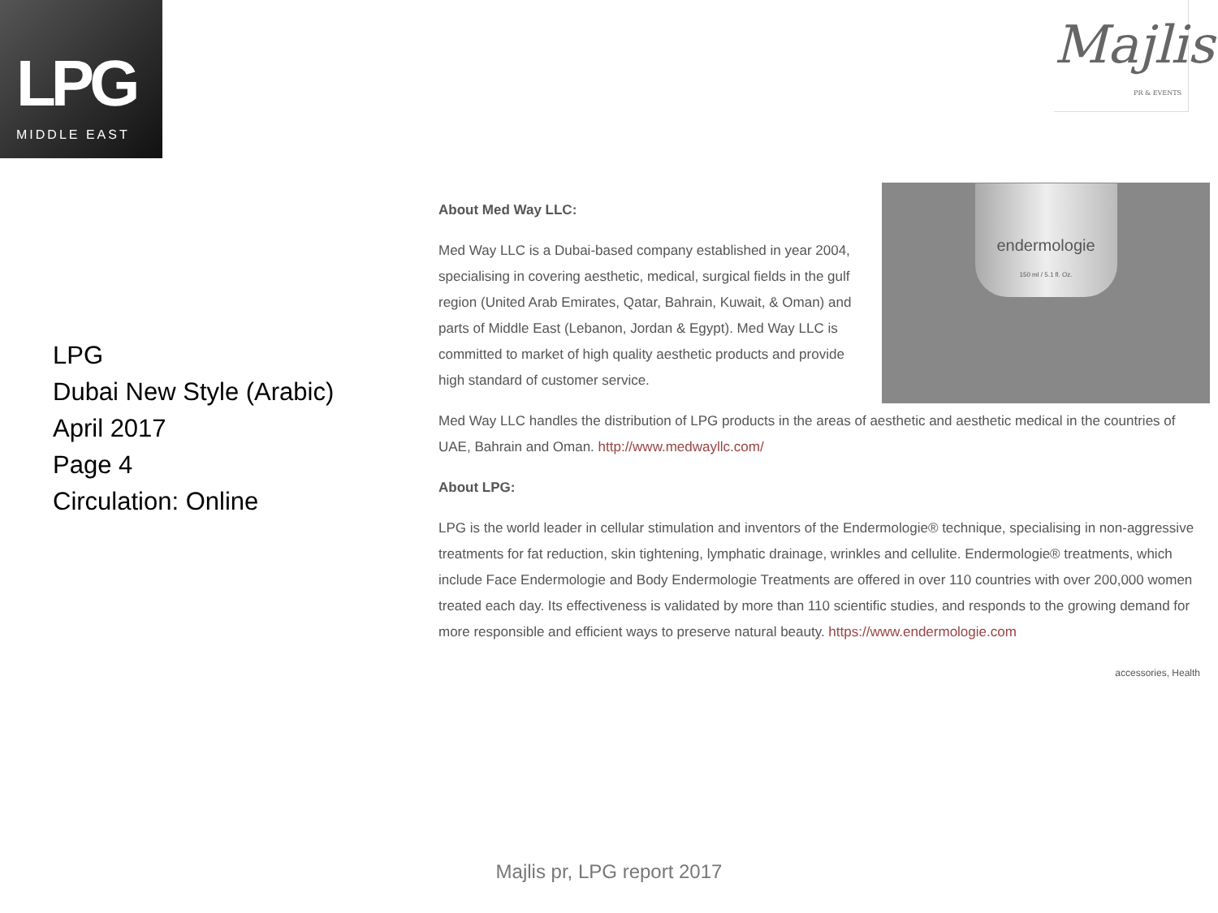LPG
MIDDLE EAST
Majlis
PR & EVENTS
LPG
Dubai New Style (Arabic)
April 2017
Page 4
Circulation: Online
About Med Way LLC:
Med Way LLC is a Dubai-based company established in year 2004, specialising in covering aesthetic, medical, surgical fields in the gulf region (United Arab Emirates, Qatar, Bahrain, Kuwait, & Oman) and parts of Middle East (Lebanon, Jordan & Egypt). Med Way LLC is committed to market of high quality aesthetic products and provide high standard of customer service.
endermologie
150 ml / 5.1 fl. Oz.
Med Way LLC handles the distribution of LPG products in the areas of aesthetic and aesthetic medical in the countries of UAE, Bahrain and Oman. http://www.medwayllc.com/
About LPG:
LPG is the world leader in cellular stimulation and inventors of the Endermologie® technique, specialising in non-aggressive treatments for fat reduction, skin tightening, lymphatic drainage, wrinkles and cellulite. Endermologie® treatments, which include Face Endermologie and Body Endermologie Treatments are offered in over 110 countries with over 200,000 women treated each day. Its effectiveness is validated by more than 110 scientific studies, and responds to the growing demand for more responsible and efficient ways to preserve natural beauty. https://www.endermologie.com
accessories, Health
Majlis pr, LPG report 2017